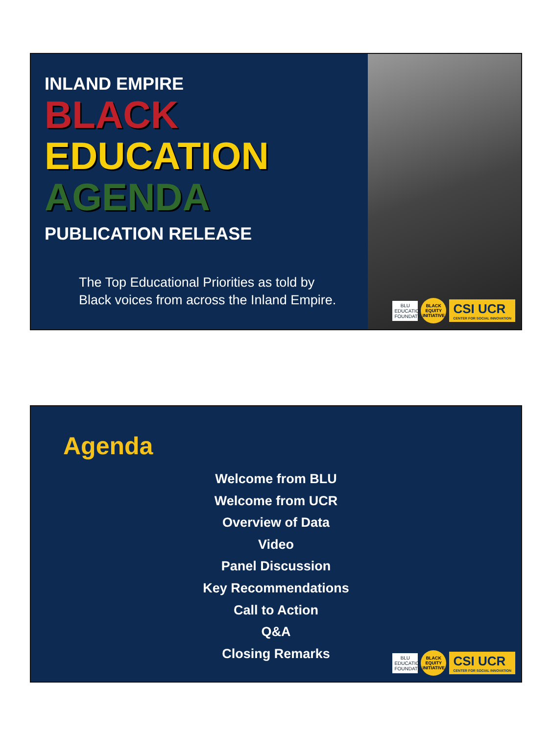INLAND EMPIRE
BLACK
EDUCATION
AGENDA
PUBLICATION RELEASE
The Top Educational Priorities as told by
Black voices from across the Inland Empire.
BLU
EDUCATIONAL FOUNDATION
BLACK EQUITY INITIATIVE
CSI UCR
CENTER FOR SOCIAL INNOVATION
Agenda
Welcome from BLU
Welcome from UCR
Overview of Data
Video
Panel Discussion
Key Recommendations
Call to Action
Q&A
Closing Remarks
BLU
EDUCATIONAL FOUNDATION
BLACK EQUITY INITIATIVE
CSI UCR
CENTER FOR SOCIAL INNOVATION